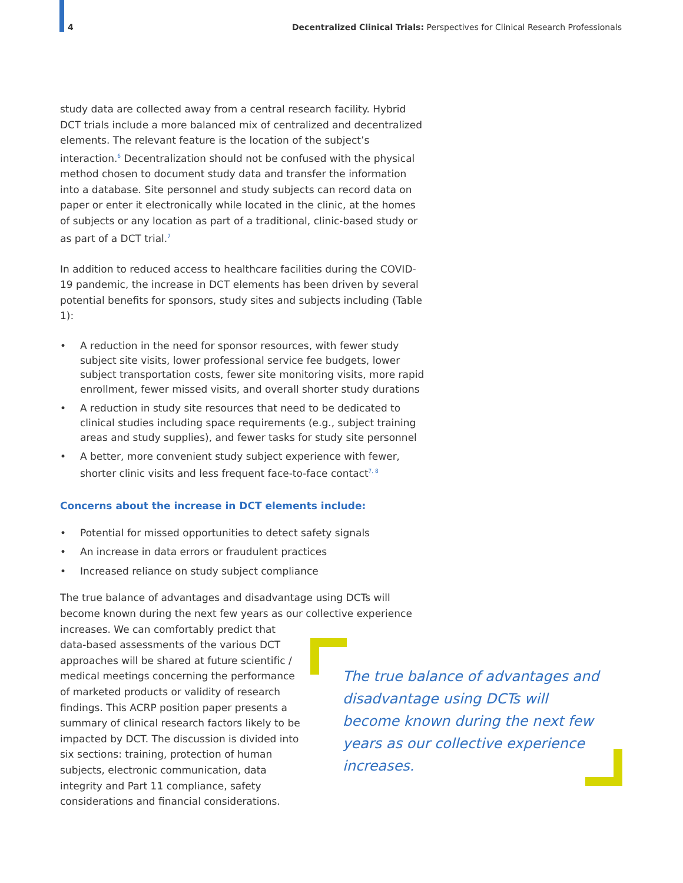4 Decentralized Clinical Trials: Perspectives for Clinical Research Professionals
study data are collected away from a central research facility. Hybrid DCT trials include a more balanced mix of centralized and decentralized elements. The relevant feature is the location of the subject’s interaction.<sup>6</sup> Decentralization should not be confused with the physical method chosen to document study data and transfer the information into a database. Site personnel and study subjects can record data on paper or enter it electronically while located in the clinic, at the homes of subjects or any location as part of a traditional, clinic-based study or as part of a DCT trial.<sup>7</sup>
In addition to reduced access to healthcare facilities during the COVID-19 pandemic, the increase in DCT elements has been driven by several potential benefits for sponsors, study sites and subjects including (Table 1):
• A reduction in the need for sponsor resources, with fewer study subject site visits, lower professional service fee budgets, lower subject transportation costs, fewer site monitoring visits, more rapid enrollment, fewer missed visits, and overall shorter study durations
• A reduction in study site resources that need to be dedicated to clinical studies including space requirements (e.g., subject training areas and study supplies), and fewer tasks for study site personnel
• A better, more convenient study subject experience with fewer, shorter clinic visits and less frequent face-to-face contact<sup>7, 8</sup>
Concerns about the increase in DCT elements include:
• Potential for missed opportunities to detect safety signals
• An increase in data errors or fraudulent practices
• Increased reliance on study subject compliance
The true balance of advantages and disadvantage using DCTs will become known during the next few years as our collective experience
increases. We can comfortably predict that data-based assessments of the various DCT approaches will be shared at future scientific / medical meetings concerning the performance of marketed products or validity of research findings. This ACRP position paper presents a summary of clinical research factors likely to be impacted by DCT. The discussion is divided into six sections: training, protection of human subjects, electronic communication, data integrity and Part 11 compliance, safety considerations and financial considerations.
The true balance of advantages and disadvantage using DCTs will become known during the next few years as our collective experience increases.